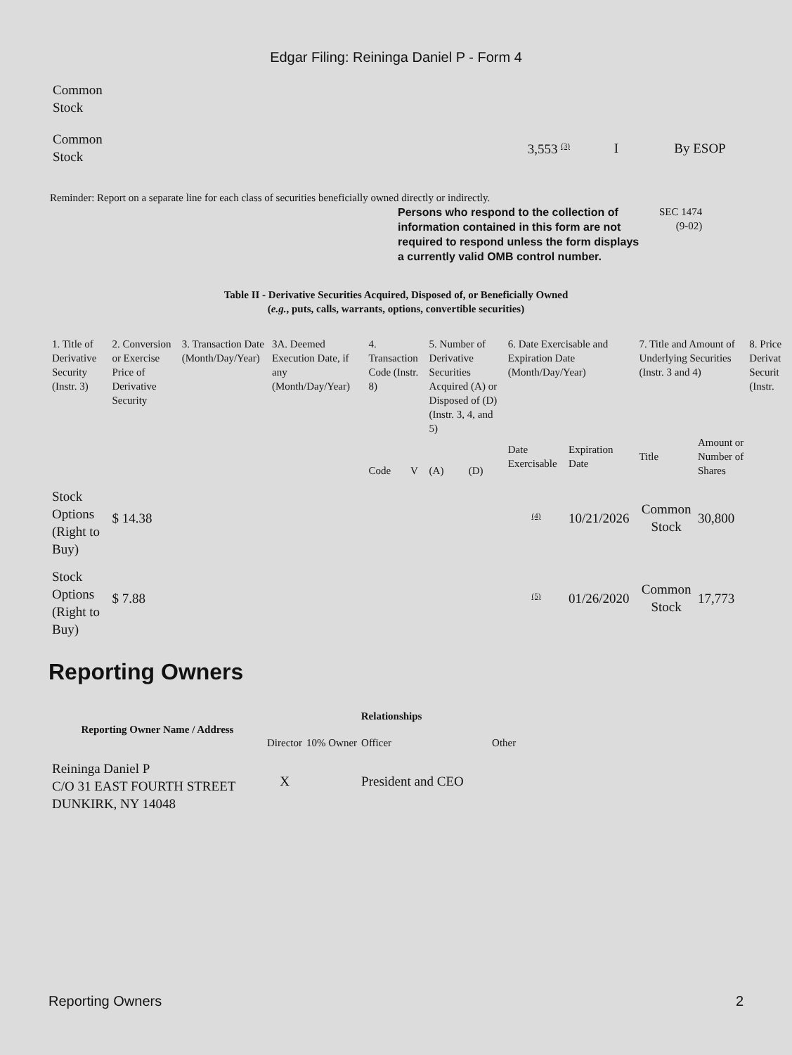Edgar Filing: Reininga Daniel P - Form 4
| Common Stock | | | |
| Common Stock | 3,553 <sup>(3)</sup> | I | By ESOP |
Reminder: Report on a separate line for each class of securities beneficially owned directly or indirectly.
Persons who respond to the collection of information contained in this form are not required to respond unless the form displays a currently valid OMB control number.
SEC 1474
(9-02)
Table II - Derivative Securities Acquired, Disposed of, or Beneficially Owned
(e.g., puts, calls, warrants, options, convertible securities)
| 1. Title of Derivative Security (Instr. 3) | 2. Conversion or Exercise Price of Derivative Security | 3. Transaction Date (Month/Day/Year) | 3A. Deemed Execution Date, if any (Month/Day/Year) | 4. Transaction Code (Instr. 8) | | 5. Number of Derivative Securities Acquired (A) or Disposed of (D) (Instr. 3, 4, and 5) | | 6. Date Exercisable and Expiration Date (Month/Day/Year) | | 7. Title and Amount of Underlying Securities (Instr. 3 and 4) | | 8. Price Derivat Securit (Instr. |
| | | | | Code | V | (A) | (D) | Date Exercisable | Expiration Date | Title | Amount or Number of Shares | |
| Stock Options (Right to Buy) | $ 14.38 | | | | | | | <sup>(4)</sup> | 10/21/2026 | Common Stock | 30,800 | |
| Stock Options (Right to Buy) | $ 7.88 | | | | | | | <sup>(5)</sup> | 01/26/2020 | Common Stock | 17,773 | |
Reporting Owners
| Reporting Owner Name / Address | Relationships | | | |
| --- | --- | --- | --- | --- |
| | Director | 10% Owner | Officer | Other |
| Reininga Daniel P C/O 31 EAST FOURTH STREET DUNKIRK, NY 14048 | X | | President and CEO | |
Reporting Owners 2